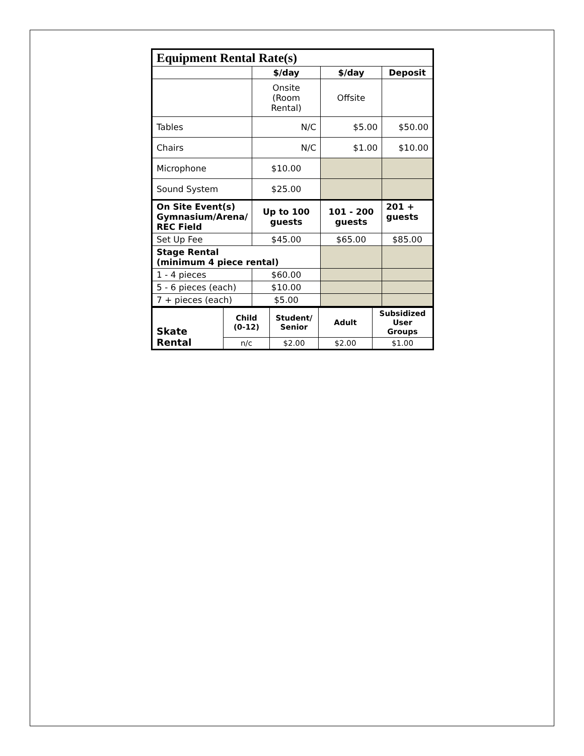| Equipment Rental Rate(s) | | | |
| | $/day | $/day | Deposit |
| | Onsite (Room Rental) | Offsite | |
| Tables | N/C | $5.00 | $50.00 |
| Chairs | N/C | $1.00 | $10.00 |
| Microphone | $10.00 | | |
| Sound System | $25.00 | | |
| On Site Event(s) Gymnasium/Arena/ REC Field | Up to 100 guests | 101 - 200 guests | 201 + guests |
| Set Up Fee | $45.00 | $65.00 | $85.00 |
| Stage Rental (minimum 4 piece rental) | | | |
| 1 - 4 pieces | $60.00 | | |
| 5 - 6 pieces (each) | $10.00 | | |
| 7 + pieces (each) | $5.00 | | |
| Skate Rental | Child (0-12) | Student/ Senior | Adult | Subsidized User Groups |
| | n/c | $2.00 | $2.00 | $1.00 |